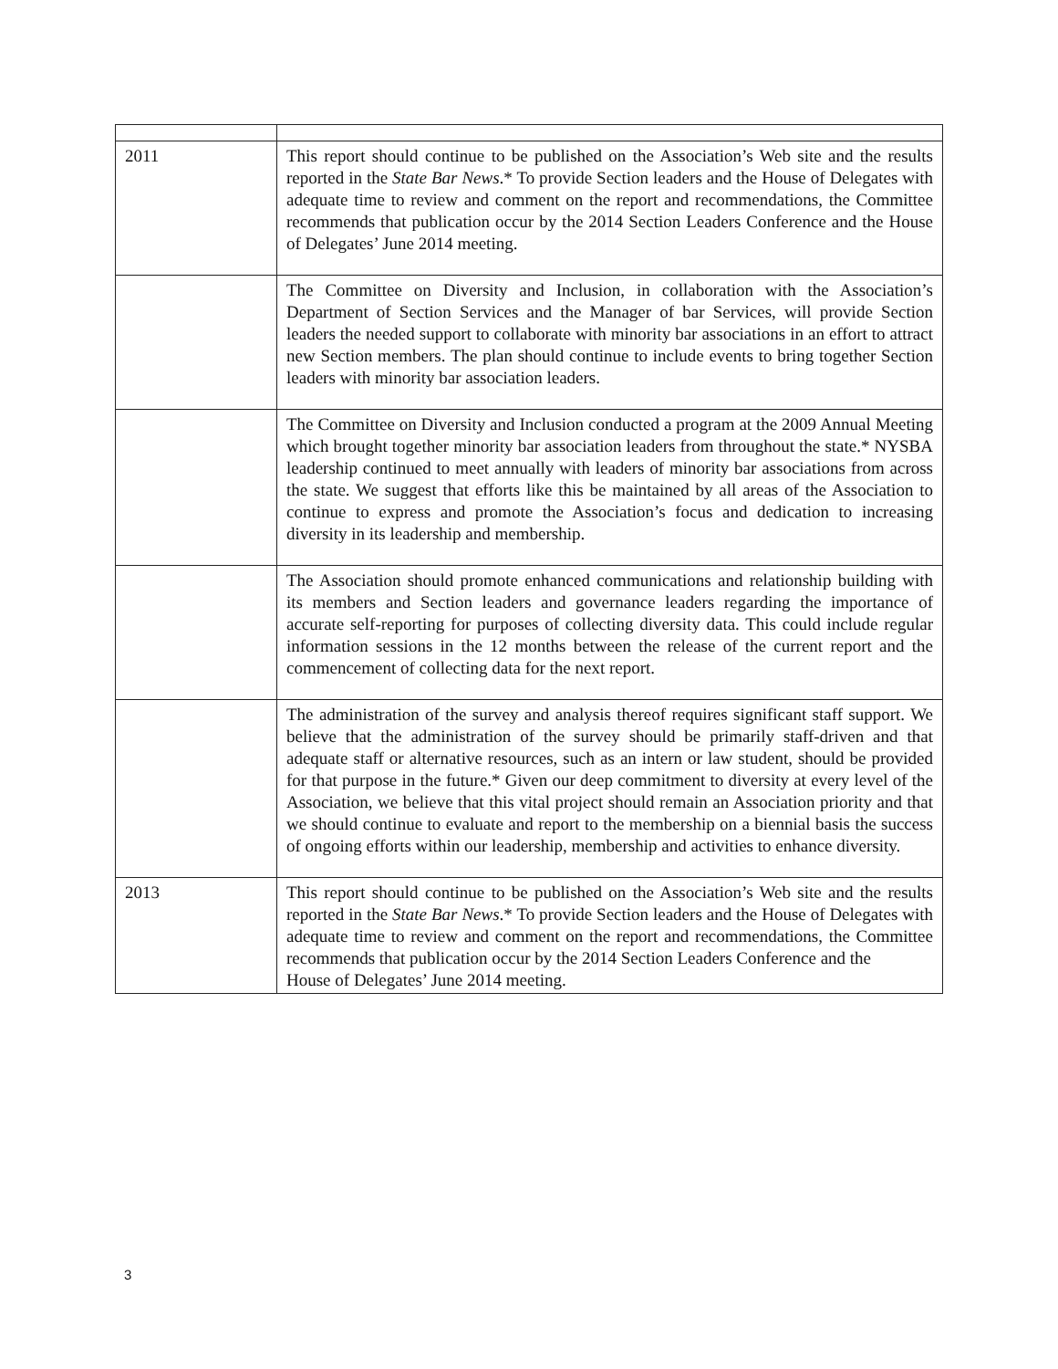| 2011 | This report should continue to be published on the Association’s Web site and the results reported in the State Bar News .* To provide Section leaders and the House of Delegates with adequate time to review and comment on the report and recommendations, the Committee recommends that publication occur by the 2014 Section Leaders Conference and the House of Delegates’ June 2014 meeting. |
| | The Committee on Diversity and Inclusion, in collaboration with the Association’s Department of Section Services and the Manager of bar Services, will provide Section leaders the needed support to collaborate with minority bar associations in an effort to attract new Section members. The plan should continue to include events to bring together Section leaders with minority bar association leaders. |
| | The Committee on Diversity and Inclusion conducted a program at the 2009 Annual Meeting which brought together minority bar association leaders from throughout the state.* NYSBA leadership continued to meet annually with leaders of minority bar associations from across the state. We suggest that efforts like this be maintained by all areas of the Association to continue to express and promote the Association’s focus and dedication to increasing diversity in its leadership and membership. |
| | The Association should promote enhanced communications and relationship building with its members and Section leaders and governance leaders regarding the importance of accurate self-reporting for purposes of collecting diversity data. This could include regular information sessions in the 12 months between the release of the current report and the commencement of collecting data for the next report. |
| | The administration of the survey and analysis thereof requires significant staff support. We believe that the administration of the survey should be primarily staff-driven and that adequate staff or alternative resources, such as an intern or law student, should be provided for that purpose in the future.* Given our deep commitment to diversity at every level of the Association, we believe that this vital project should remain an Association priority and that we should continue to evaluate and report to the membership on a biennial basis the success of ongoing efforts within our leadership, membership and activities to enhance diversity. |
| 2013 | This report should continue to be published on the Association’s Web site and the results reported in the State Bar News .* To provide Section leaders and the House of Delegates with adequate time to review and comment on the report and recommendations, the Committee recommends that publication occur by the 2014 Section Leaders Conference and the House of Delegates’ June 2014 meeting. |
3